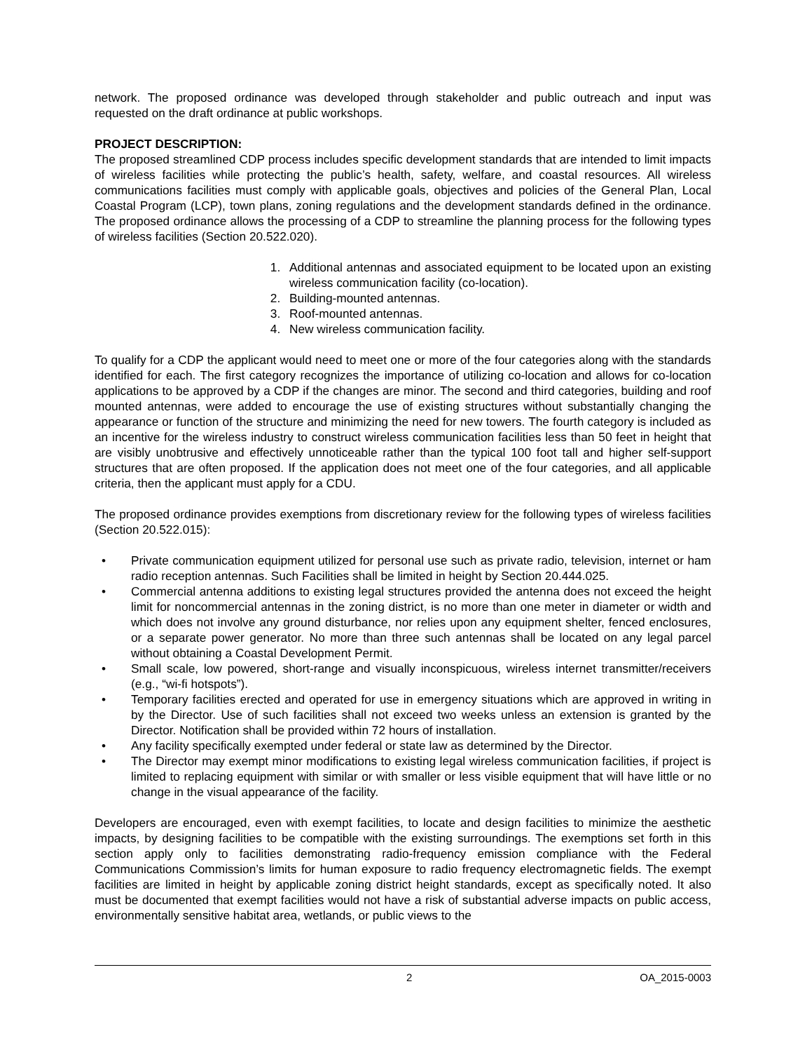network. The proposed ordinance was developed through stakeholder and public outreach and input was requested on the draft ordinance at public workshops.
PROJECT DESCRIPTION:
The proposed streamlined CDP process includes specific development standards that are intended to limit impacts of wireless facilities while protecting the public’s health, safety, welfare, and coastal resources. All wireless communications facilities must comply with applicable goals, objectives and policies of the General Plan, Local Coastal Program (LCP), town plans, zoning regulations and the development standards defined in the ordinance. The proposed ordinance allows the processing of a CDP to streamline the planning process for the following types of wireless facilities (Section 20.522.020).
1. Additional antennas and associated equipment to be located upon an existing wireless communication facility (co-location).
2. Building-mounted antennas.
3. Roof-mounted antennas.
4. New wireless communication facility.
To qualify for a CDP the applicant would need to meet one or more of the four categories along with the standards identified for each. The first category recognizes the importance of utilizing co-location and allows for co-location applications to be approved by a CDP if the changes are minor. The second and third categories, building and roof mounted antennas, were added to encourage the use of existing structures without substantially changing the appearance or function of the structure and minimizing the need for new towers. The fourth category is included as an incentive for the wireless industry to construct wireless communication facilities less than 50 feet in height that are visibly unobtrusive and effectively unnoticeable rather than the typical 100 foot tall and higher self-support structures that are often proposed. If the application does not meet one of the four categories, and all applicable criteria, then the applicant must apply for a CDU.
The proposed ordinance provides exemptions from discretionary review for the following types of wireless facilities (Section 20.522.015):
• Private communication equipment utilized for personal use such as private radio, television, internet or ham radio reception antennas. Such Facilities shall be limited in height by Section 20.444.025.
• Commercial antenna additions to existing legal structures provided the antenna does not exceed the height limit for noncommercial antennas in the zoning district, is no more than one meter in diameter or width and which does not involve any ground disturbance, nor relies upon any equipment shelter, fenced enclosures, or a separate power generator. No more than three such antennas shall be located on any legal parcel without obtaining a Coastal Development Permit.
• Small scale, low powered, short-range and visually inconspicuous, wireless internet transmitter/receivers (e.g., “wi-fi hotspots”).
• Temporary facilities erected and operated for use in emergency situations which are approved in writing in by the Director. Use of such facilities shall not exceed two weeks unless an extension is granted by the Director. Notification shall be provided within 72 hours of installation.
• Any facility specifically exempted under federal or state law as determined by the Director.
• The Director may exempt minor modifications to existing legal wireless communication facilities, if project is limited to replacing equipment with similar or with smaller or less visible equipment that will have little or no change in the visual appearance of the facility.
Developers are encouraged, even with exempt facilities, to locate and design facilities to minimize the aesthetic impacts, by designing facilities to be compatible with the existing surroundings. The exemptions set forth in this section apply only to facilities demonstrating radio-frequency emission compliance with the Federal Communications Commission’s limits for human exposure to radio frequency electromagnetic fields. The exempt facilities are limited in height by applicable zoning district height standards, except as specifically noted. It also must be documented that exempt facilities would not have a risk of substantial adverse impacts on public access, environmentally sensitive habitat area, wetlands, or public views to the
2 OA_2015-0003